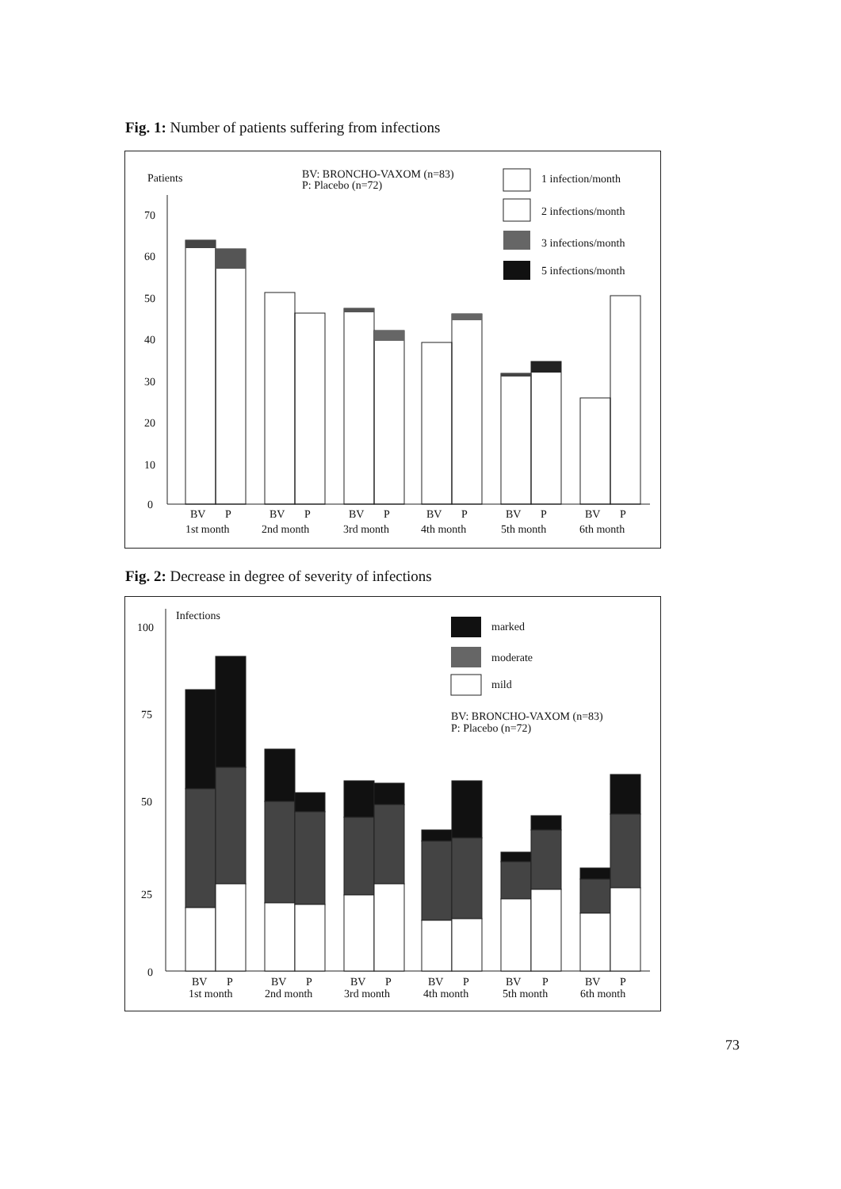Fig. 1: Number of patients suffering from infections
Patients
BV: BRONCHO-VAXOM (n=83)
P: Placebo (n=72)
1 infection/month
2 infections/month
3 infections/month
5 infections/month
70
60
50
40
30
20
10
0
BV
P
BV
P
BV
P
BV
P
BV
P
BV
P
1st month
2nd month
3rd month
4th month
5th month
6th month
Fig. 2: Decrease in degree of severity of infections
Infections
100
75
50
25
0
marked
moderate
mild
BV: BRONCHO-VAXOM (n=83)
P: Placebo (n=72)
BV
P
BV
P
BV
P
BV
P
BV
P
BV
P
1st month
2nd month
3rd month
4th month
5th month
6th month
73